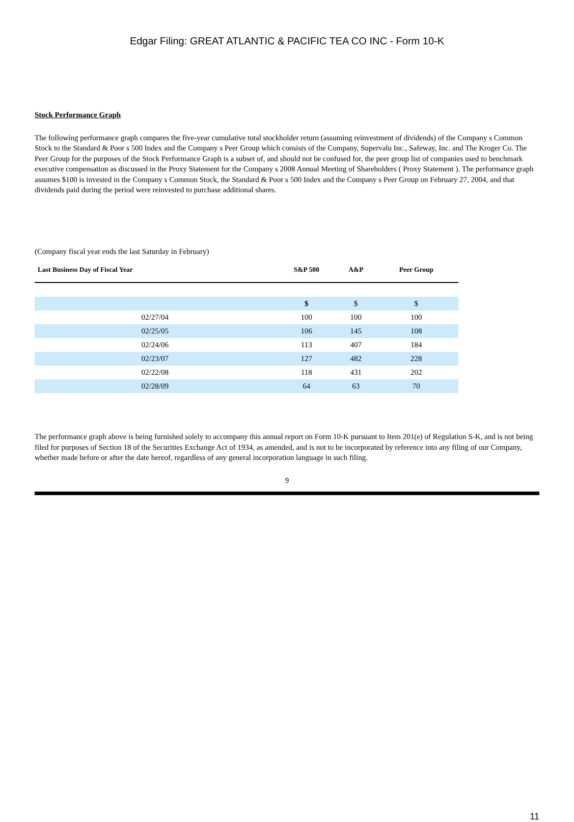Edgar Filing: GREAT ATLANTIC & PACIFIC TEA CO INC - Form 10-K
Stock Performance Graph
The following performance graph compares the five-year cumulative total stockholder return (assuming reinvestment of dividends) of the Company s Common Stock to the Standard & Poor s 500 Index and the Company s Peer Group which consists of the Company, Supervalu Inc., Safeway, Inc. and The Kroger Co. The Peer Group for the purposes of the Stock Performance Graph is a subset of, and should not be confused for, the peer group list of companies used to benchmark executive compensation as discussed in the Proxy Statement for the Company s 2008 Annual Meeting of Shareholders ( Proxy Statement ). The performance graph assumes $100 is invested in the Company s Common Stock, the Standard & Poor s 500 Index and the Company s Peer Group on February 27, 2004, and that dividends paid during the period were reinvested to purchase additional shares.
(Company fiscal year ends the last Saturday in February)
| Last Business Day of Fiscal Year | S&P 500 | A&P | Peer Group |
| --- | --- | --- | --- |
| | $ | $ | $ |
| 02/27/04 | 100 | 100 | 100 |
| 02/25/05 | 106 | 145 | 108 |
| 02/24/06 | 113 | 407 | 184 |
| 02/23/07 | 127 | 482 | 228 |
| 02/22/08 | 118 | 431 | 202 |
| 02/28/09 | 64 | 63 | 70 |
The performance graph above is being furnished solely to accompany this annual report on Form 10-K pursuant to Item 201(e) of Regulation S-K, and is not being filed for purposes of Section 18 of the Securities Exchange Act of 1934, as amended, and is not to be incorporated by reference into any filing of our Company, whether made before or after the date hereof, regardless of any general incorporation language in such filing.
9
11